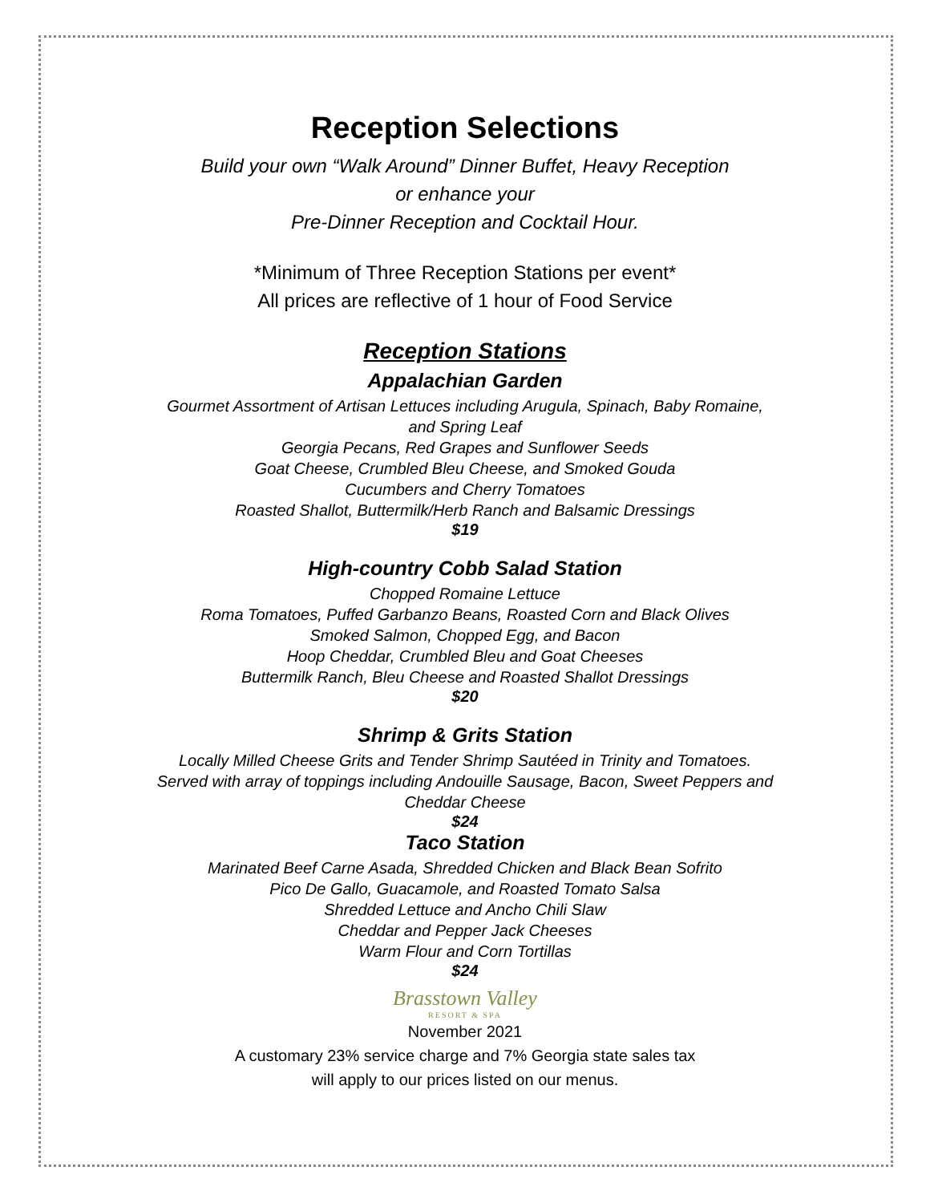Reception Selections
Build your own “Walk Around” Dinner Buffet, Heavy Reception
or enhance your
Pre-Dinner Reception and Cocktail Hour.
*Minimum of Three Reception Stations per event*
All prices are reflective of 1 hour of Food Service
Reception Stations
Appalachian Garden
Gourmet Assortment of Artisan Lettuces including Arugula, Spinach, Baby Romaine,
and Spring Leaf
Georgia Pecans, Red Grapes and Sunflower Seeds
Goat Cheese, Crumbled Bleu Cheese, and Smoked Gouda
Cucumbers and Cherry Tomatoes
Roasted Shallot, Buttermilk/Herb Ranch and Balsamic Dressings
$19
High-country Cobb Salad Station
Chopped Romaine Lettuce
Roma Tomatoes, Puffed Garbanzo Beans, Roasted Corn and Black Olives
Smoked Salmon, Chopped Egg, and Bacon
Hoop Cheddar, Crumbled Bleu and Goat Cheeses
Buttermilk Ranch, Bleu Cheese and Roasted Shallot Dressings
$20
Shrimp & Grits Station
Locally Milled Cheese Grits and Tender Shrimp Sautéed in Trinity and Tomatoes.
Served with array of toppings including Andouille Sausage, Bacon, Sweet Peppers and
Cheddar Cheese
$24
Taco Station
Marinated Beef Carne Asada, Shredded Chicken and Black Bean Sofrito
Pico De Gallo, Guacamole, and Roasted Tomato Salsa
Shredded Lettuce and Ancho Chili Slaw
Cheddar and Pepper Jack Cheeses
Warm Flour and Corn Tortillas
$24
Brasstown Valley
RESORT & SPA
November 2021
A customary 23% service charge and 7% Georgia state sales tax
will apply to our prices listed on our menus.